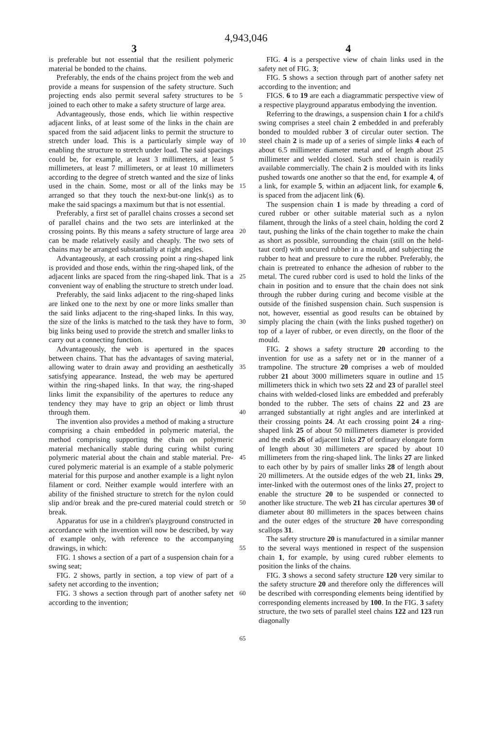4,943,046
3 4
is preferable but not essential that the resilient polymeric material be bonded to the chains.
Preferably, the ends of the chains project from the web and provide a means for suspension of the safety structure. Such projecting ends also permit several safety structures to be joined to each other to make a safety structure of large area.
Advantageously, those ends, which lie within respective adjacent links, of at least some of the links in the chain are spaced from the said adjacent links to permit the structure to stretch under load. This is a particularly simple way of enabling the structure to stretch under load. The said spacings could be, for example, at least 3 millimeters, at least 5 millimeters, at least 7 millimeters, or at least 10 millimeters according to the degree of stretch wanted and the size of links used in the chain. Some, most or all of the links may be arranged so that they touch the next-but-one link(s) as to make the said spacings a maximum but that is not essential.
Preferably, a first set of parallel chains crosses a second set of parallel chains and the two sets are interlinked at the crossing points. By this means a safety structure of large area can be made relatively easily and cheaply. The two sets of chains may be arranged substantially at right angles.
Advantageously, at each crossing point a ring-shaped link is provided and those ends, within the ring-shaped link, of the adjacent links are spaced from the ring-shaped link. That is a convenient way of enabling the structure to stretch under load.
Preferably, the said links adjacent to the ring-shaped links are linked one to the next by one or more links smaller than the said links adjacent to the ring-shaped links. In this way, the size of the links is matched to the task they have to form, big links being used to provide the stretch and smaller links to carry out a connecting function.
Advantageously, the web is apertured in the spaces between chains. That has the advantages of saving material, allowing water to drain away and providing an aesthetically satisfying appearance. Instead, the web may be apertured within the ring-shaped links. In that way, the ring-shaped links limit the expansibility of the apertures to reduce any tendency they may have to grip an object or limb thrust through them.
The invention also provides a method of making a structure comprising a chain embedded in polymeric material, the method comprising supporting the chain on polymeric material mechanically stable during curing whilst curing polymeric material about the chain and stable material. Pre-cured polymeric material is an example of a stable polymeric material for this purpose and another example is a light nylon filament or cord. Neither example would interfere with an ability of the finished structure to stretch for the nylon could slip and/or break and the pre-cured material could stretch or break.
Apparatus for use in a children's playground constructed in accordance with the invention will now be described, by way of example only, with reference to the accompanying drawings, in which:
FIG. 1 shows a section of a part of a suspension chain for a swing seat;
FIG. 2 shows, partly in section, a top view of part of a safety net according to the invention;
FIG. 3 shows a section through part of another safety net according to the invention;
5
10
15
20
25
30
35
40
45
50
55
60
65
FIG. 4 is a perspective view of chain links used in the safety net of FIG. 3;
FIG. 5 shows a section through part of another safety net according to the invention; and
FIGS. 6 to 19 are each a diagrammatic perspective view of a respective playground apparatus embodying the invention.
Referring to the drawings, a suspension chain 1 for a child's swing comprises a steel chain 2 embedded in and preferably bonded to moulded rubber 3 of circular outer section. The steel chain 2 is made up of a series of simple links 4 each of about 6.5 millimeter diameter metal and of length about 25 millimeter and welded closed. Such steel chain is readily available commercially. The chain 2 is moulded with its links pushed towards one another so that the end, for example 4, of a link, for example 5, within an adjacent link, for example 6, is spaced from the adjacent link (6).
The suspension chain 1 is made by threading a cord of cured rubber or other suitable material such as a nylon filament, through the links of a steel chain, holding the cord 2 taut, pushing the links of the chain together to make the chain as short as possible, surrounding the chain (still on the held-taut cord) with uncured rubber in a mould, and subjecting the rubber to heat and pressure to cure the rubber. Preferably, the chain is pretreated to enhance the adhesion of rubber to the metal. The cured rubber cord is used to hold the links of the chain in position and to ensure that the chain does not sink through the rubber during curing and become visible at the outside of the finished suspension chain. Such suspension is not, however, essential as good results can be obtained by simply placing the chain (with the links pushed together) on top of a layer of rubber, or even directly, on the floor of the mould.
FIG. 2 shows a safety structure 20 according to the invention for use as a safety net or in the manner of a trampoline. The structure 20 comprises a web of moulded rubber 21 about 3000 millimeters square in outline and 15 millimeters thick in which two sets 22 and 23 of parallel steel chains with welded-closed links are embedded and preferably bonded to the rubber. The sets of chains 22 and 23 are arranged substantially at right angles and are interlinked at their crossing points 24. At each crossing point 24 a ring-shaped link 25 of about 50 millimeters diameter is provided and the ends 26 of adjacent links 27 of ordinary elongate form of length about 30 millimeters are spaced by about 10 millimeters from the ring-shaped link. The links 27 are linked to each other by by pairs of smaller links 28 of length about 20 millimeters. At the outside edges of the web 21, links 29, inter-linked with the outermost ones of the links 27, project to enable the structure 20 to be suspended or connected to another like structure. The web 21 has circular apertures 30 of diameter about 80 millimeters in the spaces between chains and the outer edges of the structure 20 have corresponding scallops 31.
The safety structure 20 is manufactured in a similar manner to the several ways mentioned in respect of the suspension chain 1, for example, by using cured rubber elements to position the links of the chains.
FIG. 3 shows a second safety structure 120 very similar to the safety structure 20 and therefore only the differences will be described with corresponding elements being identified by corresponding elements increased by 100. In the FIG. 3 safety structure, the two sets of parallel steel chains 122 and 123 run diagonally